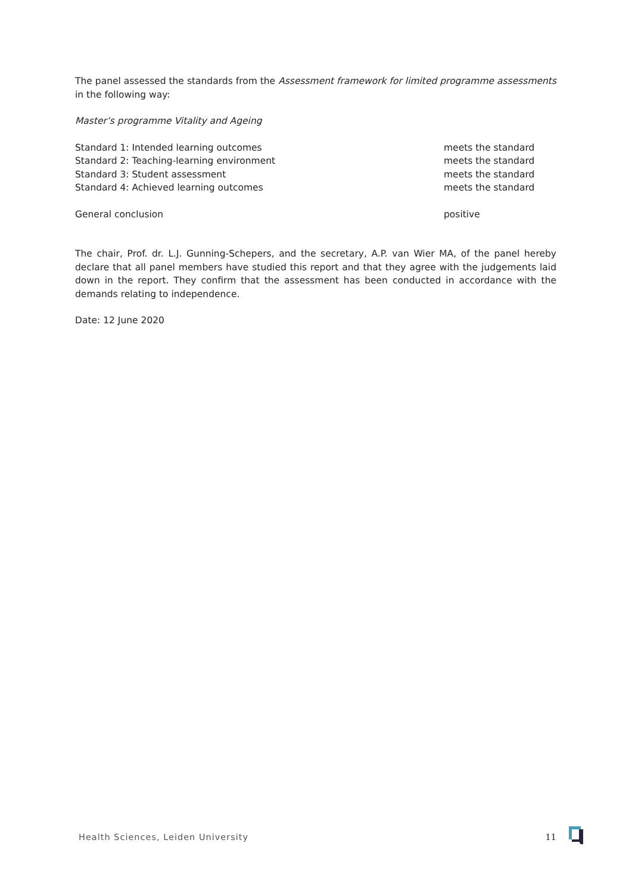The panel assessed the standards from the Assessment framework for limited programme assessments in the following way:
Master’s programme Vitality and Ageing
| Standard 1: Intended learning outcomes | meets the standard |
| Standard 2: Teaching-learning environment | meets the standard |
| Standard 3: Student assessment | meets the standard |
| Standard 4: Achieved learning outcomes | meets the standard |
| General conclusion | positive |
The chair, Prof. dr. L.J. Gunning-Schepers, and the secretary, A.P. van Wier MA, of the panel hereby declare that all panel members have studied this report and that they agree with the judgements laid down in the report. They confirm that the assessment has been conducted in accordance with the demands relating to independence.
Date: 12 June 2020
Health Sciences, Leiden University 11